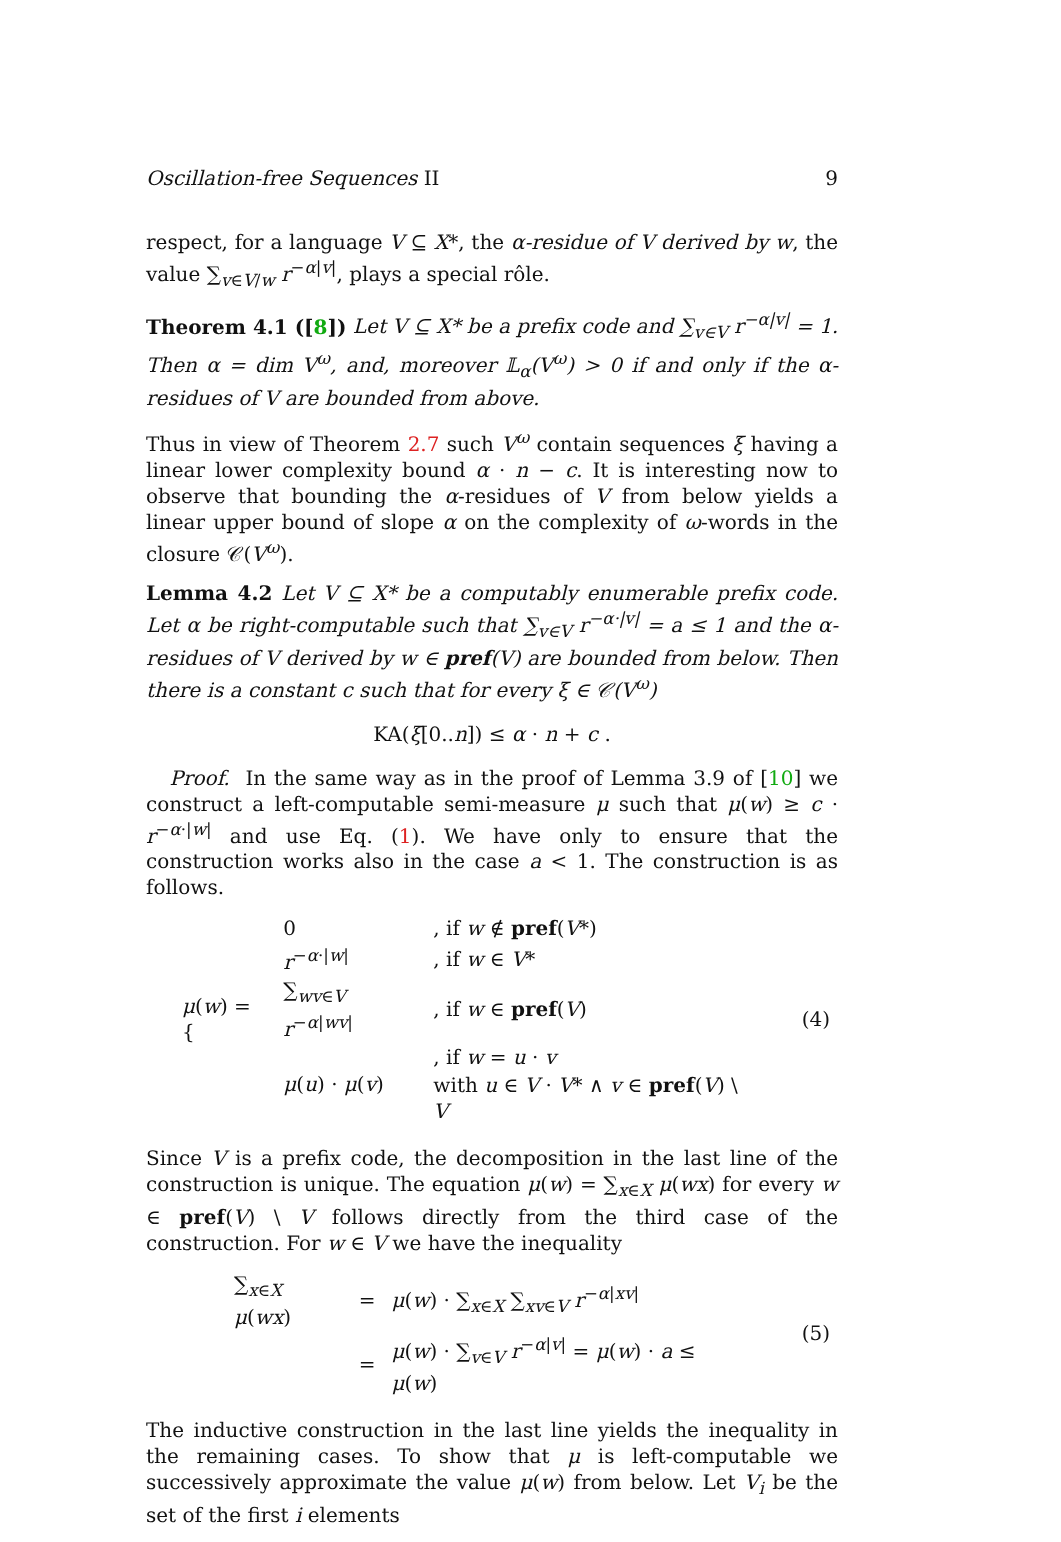Oscillation-free Sequences II 9
respect, for a language V ⊆ X*, the α-residue of V derived by w, the value ∑<sub>v∈V/w</sub> r<sup>−α|v|</sup>, plays a special rôle.
Theorem 4.1 ([8]) Let V ⊆ X* be a prefix code and ∑<sub>v∈V</sub> r<sup>−α|v|</sup> = 1. Then α = dim V<sup>ω</sup>, and, moreover 𝕃<sub>α</sub>(V<sup>ω</sup>) > 0 if and only if the α-residues of V are bounded from above.
Thus in view of Theorem 2.7 such V<sup>ω</sup> contain sequences ξ having a linear lower complexity bound α · n − c. It is interesting now to observe that bounding the α-residues of V from below yields a linear upper bound of slope α on the complexity of ω-words in the closure 𝒞(V<sup>ω</sup>).
Lemma 4.2 Let V ⊆ X* be a computably enumerable prefix code. Let α be right-computable such that ∑<sub>v∈V</sub> r<sup>−α·|v|</sup> = a ≤ 1 and the α-residues of V derived by w ∈ pref(V) are bounded from below. Then there is a constant c such that for every ξ ∈ 𝒞(V<sup>ω</sup>)
KA(ξ[0..n]) ≤ α · n + c .
Proof. In the same way as in the proof of Lemma 3.9 of [10] we construct a left-computable semi-measure μ such that μ(w) ≥ c · r<sup>−α·|w|</sup> and use Eq. (1). We have only to ensure that the construction works also in the case a < 1. The construction is as follows.
| μ ( w ) = { | 0 | , if w ∉ pref ( V *) | (4) |
| | r<sup>−α·/w/</sup> | , if w ∈ V * | |
| | ∑<sub>wv∈V</sub> r<sup>−α/wv/</sup> | , if w ∈ pref ( V ) | |
| | μ ( u ) · μ ( v ) | , if w = u · v | |
| | | with u ∈ V · V * ∧ v ∈ pref ( V ) \ V | |
Since V is a prefix code, the decomposition in the last line of the construction is unique. The equation μ(w) = ∑<sub>x∈X</sub> μ(wx) for every w ∈ pref(V) \ V follows directly from the third case of the construction. For w ∈ V we have the inequality
| ∑<sub>x∈X</sub> μ ( wx ) | = | μ ( w ) · ∑<sub>x∈X</sub> ∑<sub>xv∈V</sub> r<sup>−α/xv/</sup> | (5) |
| | = | μ ( w ) · ∑<sub>v∈V</sub> r<sup>−α/v/</sup> = μ ( w ) · a ≤ μ ( w ) | |
The inductive construction in the last line yields the inequality in the remaining cases. To show that μ is left-computable we successively approximate the value μ(w) from below. Let V<sub>i</sub> be the set of the first i elements